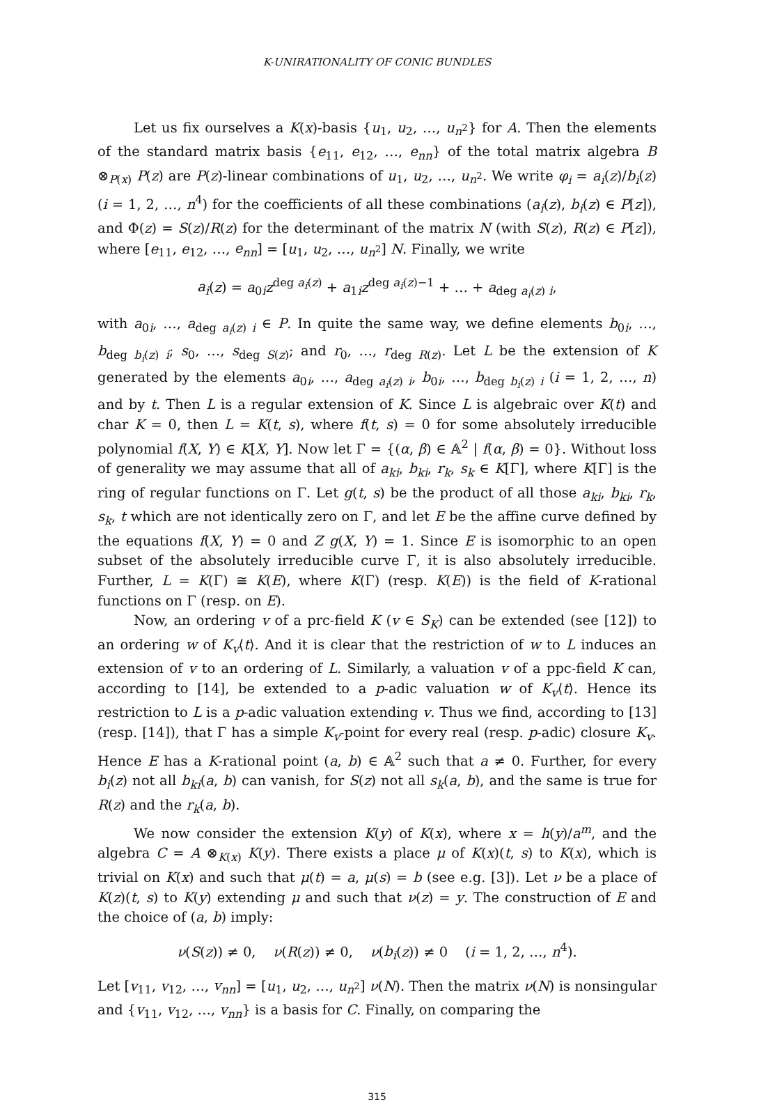K-UNIRATIONALITY OF CONIC BUNDLES
Let us fix ourselves a K(x)-basis {u<sub>1</sub>, u<sub>2</sub>, …, u<sub>n<sup>2</sup></sub>} for A. Then the elements of the standard matrix basis {e<sub>11</sub>, e<sub>12</sub>, …, e<sub>nn</sub>} of the total matrix algebra B ⊗<sub>P(x)</sub> P(z) are P(z)-linear combinations of u<sub>1</sub>, u<sub>2</sub>, …, u<sub>n<sup>2</sup></sub>. We write φ<sub>i</sub> = a<sub>i</sub>(z)/b<sub>i</sub>(z) (i = 1, 2, …, n<sup>4</sup>) for the coefficients of all these combinations (a<sub>i</sub>(z), b<sub>i</sub>(z) ∈ P[z]), and Φ(z) = S(z)/R(z) for the determinant of the matrix N (with S(z), R(z) ∈ P[z]), where [e<sub>11</sub>, e<sub>12</sub>, …, e<sub>nn</sub>] = [u<sub>1</sub>, u<sub>2</sub>, …, u<sub>n<sup>2</sup></sub>] N. Finally, we write
a<sub>i</sub>(z) = a<sub>0i</sub>z<sup>deg a<sub>i</sub>(z)</sup> + a<sub>1i</sub>z<sup>deg a<sub>i</sub>(z)−1</sup> + … + a<sub>deg a<sub>i</sub>(z) i</sub>,
with a<sub>0i</sub>, …, a<sub>deg a<sub>i</sub>(z) i</sub> ∈ P. In quite the same way, we define elements b<sub>0i</sub>, …, b<sub>deg b<sub>i</sub>(z) i</sub>; s<sub>0</sub>, …, s<sub>deg S(z)</sub>; and r<sub>0</sub>, …, r<sub>deg R(z)</sub>. Let L be the extension of K generated by the elements a<sub>0i</sub>, …, a<sub>deg a<sub>i</sub>(z) i</sub>, b<sub>0i</sub>, …, b<sub>deg b<sub>i</sub>(z) i</sub> (i = 1, 2, …, n) and by t. Then L is a regular extension of K. Since L is algebraic over K(t) and char K = 0, then L = K(t, s), where f(t, s) = 0 for some absolutely irreducible polynomial f(X, Y) ∈ K[X, Y]. Now let Γ = {(α, β) ∈ 𝔸<sup>2</sup> | f(α, β) = 0}. Without loss of generality we may assume that all of a<sub>ki</sub>, b<sub>ki</sub>, r<sub>k</sub>, s<sub>k</sub> ∈ K[Γ], where K[Γ] is the ring of regular functions on Γ. Let g(t, s) be the product of all those a<sub>ki</sub>, b<sub>ki</sub>, r<sub>k</sub>, s<sub>k</sub>, t which are not identically zero on Γ, and let E be the affine curve defined by the equations f(X, Y) = 0 and Z g(X, Y) = 1. Since E is isomorphic to an open subset of the absolutely irreducible curve Γ, it is also absolutely irreducible. Further, L = K(Γ) ≅ K(E), where K(Γ) (resp. K(E)) is the field of K-rational functions on Γ (resp. on E).
Now, an ordering v of a prc-field K (v ∈ S<sub>K</sub>) can be extended (see [12]) to an ordering w of K<sub>v</sub>⟨t⟩. And it is clear that the restriction of w to L induces an extension of v to an ordering of L. Similarly, a valuation v of a ppc-field K can, according to [14], be extended to a p-adic valuation w of K<sub>v</sub>⟨t⟩. Hence its restriction to L is a p-adic valuation extending v. Thus we find, according to [13] (resp. [14]), that Γ has a simple K<sub>v</sub>-point for every real (resp. p-adic) closure K<sub>v</sub>. Hence E has a K-rational point (a, b) ∈ 𝔸<sup>2</sup> such that a ≠ 0. Further, for every b<sub>i</sub>(z) not all b<sub>ki</sub>(a, b) can vanish, for S(z) not all s<sub>k</sub>(a, b), and the same is true for R(z) and the r<sub>k</sub>(a, b).
We now consider the extension K(y) of K(x), where x = h(y)/a<sup>m</sup>, and the algebra C = A ⊗<sub>K(x)</sub> K(y). There exists a place μ of K(x)(t, s) to K(x), which is trivial on K(x) and such that μ(t) = a, μ(s) = b (see e.g. [3]). Let ν be a place of K(z)(t, s) to K(y) extending μ and such that ν(z) = y. The construction of E and the choice of (a, b) imply:
ν(S(z)) ≠ 0, ν(R(z)) ≠ 0, ν(b<sub>i</sub>(z)) ≠ 0 (i = 1, 2, …, n<sup>4</sup>).
Let [v<sub>11</sub>, v<sub>12</sub>, …, v<sub>nn</sub>] = [u<sub>1</sub>, u<sub>2</sub>, …, u<sub>n<sup>2</sup></sub>] ν(N). Then the matrix ν(N) is nonsingular and {v<sub>11</sub>, v<sub>12</sub>, …, v<sub>nn</sub>} is a basis for C. Finally, on comparing the
315